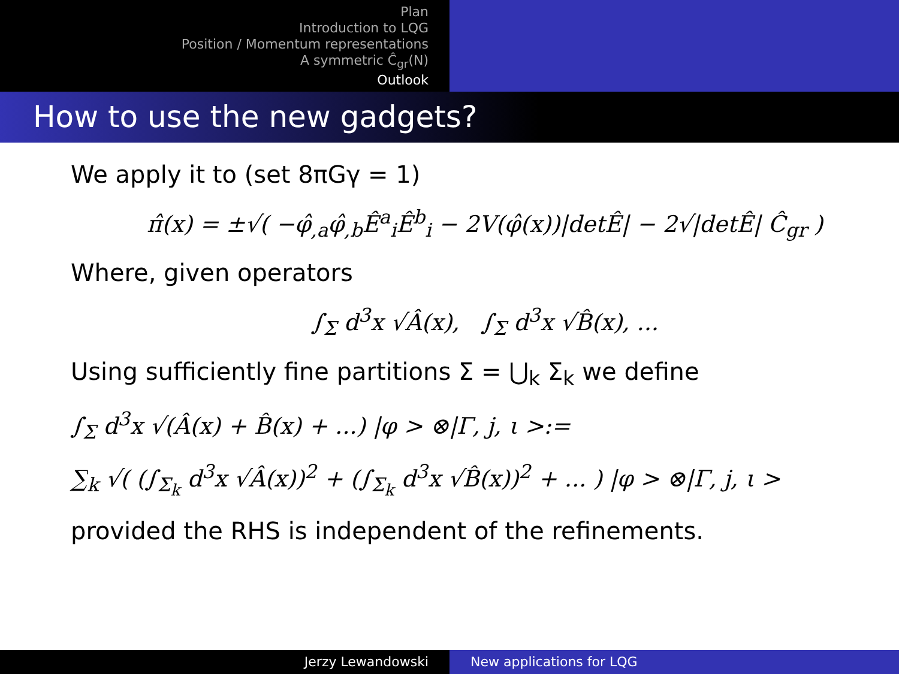Plan
Introduction to LQG
Position / Momentum representations
A symmetric Ĉ<sub>gr</sub>(N)
Outlook
How to use the new gadgets?
We apply it to (set 8πGγ = 1)
π̂(x) = ±√( −φ̂<sub>,a</sub>φ̂<sub>,b</sub>Ê<sup>a</sup><sub>i</sub>Ê<sup>b</sup><sub>i</sub> − 2V(φ̂(x))|detÊ| − 2√|detÊ| Ĉ<sub>gr</sub> )
Where, given operators
∫<sub>Σ</sub> d<sup>3</sup>x √Â(x), ∫<sub>Σ</sub> d<sup>3</sup>x √B̂(x), ...
Using sufficiently fine partitions Σ = ⋃<sub>k</sub> Σ<sub>k</sub> we define
∫<sub>Σ</sub> d<sup>3</sup>x √(Â(x) + B̂(x) + ...) |φ > ⊗|Γ, j, ι >:=
∑<sub>k</sub> √( (∫<sub>Σ<sub>k</sub></sub> d<sup>3</sup>x √Â(x))<sup>2</sup> + (∫<sub>Σ<sub>k</sub></sub> d<sup>3</sup>x √B̂(x))<sup>2</sup> + ... ) |φ > ⊗|Γ, j, ι >
provided the RHS is independent of the refinements.
Jerzy Lewandowski New applications for LQG